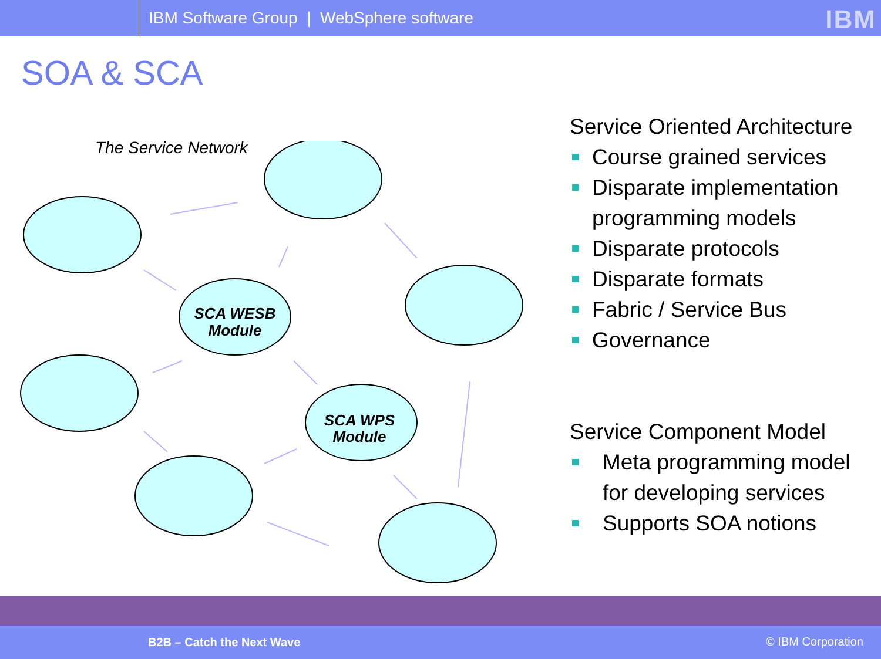IBM Software Group | WebSphere software
IBM
SOA & SCA
The Service Network
SCA WESB
Module
SCA WPS
Module
Service Oriented Architecture
Course grained services
Disparate implementation programming models
Disparate protocols
Disparate formats
Fabric / Service Bus
Governance
Service Component Model
Meta programming model for developing services
Supports SOA notions
B2B – Catch the Next Wave © IBM Corporation